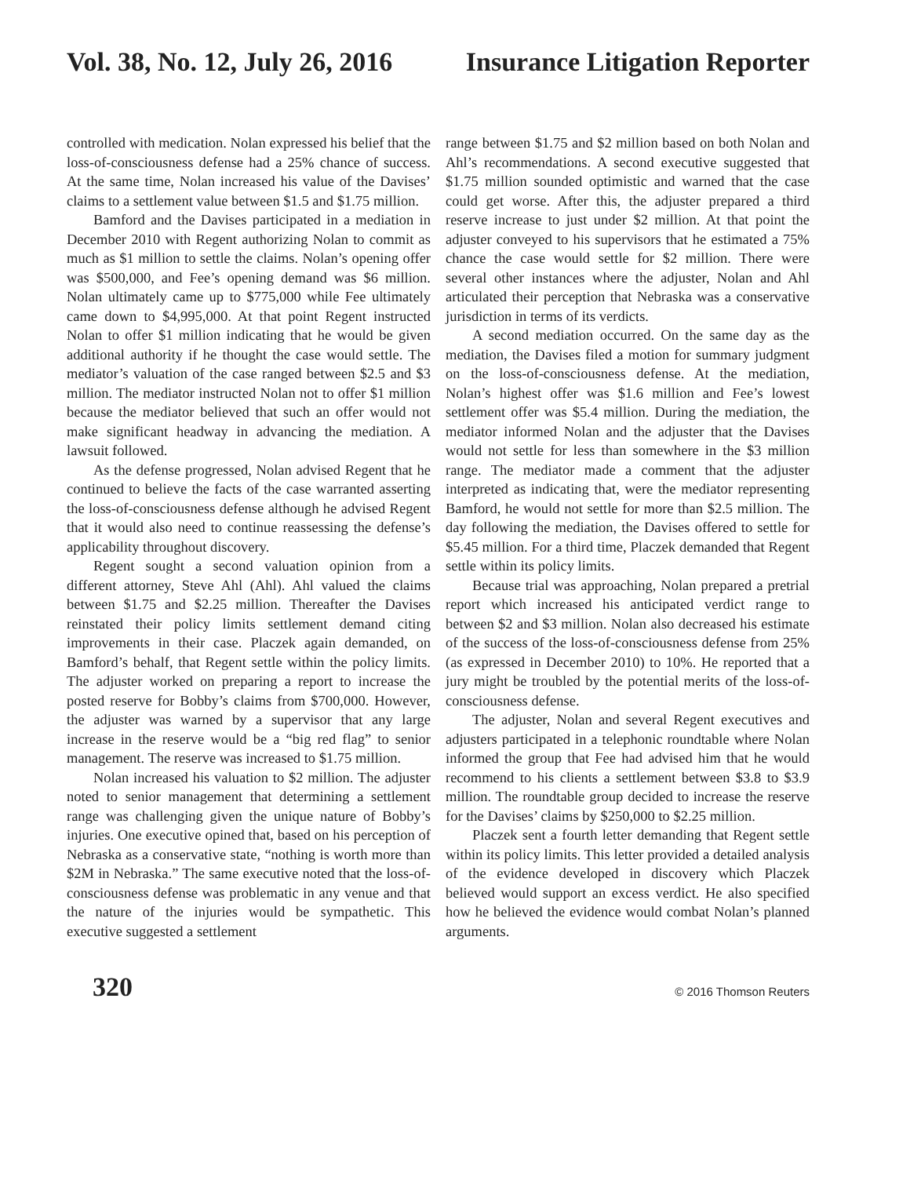Vol. 38, No. 12, July 26, 2016 Insurance Litigation Reporter
controlled with medication. Nolan expressed his belief that the loss-of-consciousness defense had a 25% chance of success. At the same time, Nolan increased his value of the Davises’ claims to a settlement value between $1.5 and $1.75 million.
Bamford and the Davises participated in a mediation in December 2010 with Regent authorizing Nolan to commit as much as $1 million to settle the claims. Nolan’s opening offer was $500,000, and Fee’s opening demand was $6 million. Nolan ultimately came up to $775,000 while Fee ultimately came down to $4,995,000. At that point Regent instructed Nolan to offer $1 million indicating that he would be given additional authority if he thought the case would settle. The mediator’s valuation of the case ranged between $2.5 and $3 million. The mediator instructed Nolan not to offer $1 million because the mediator believed that such an offer would not make significant headway in advancing the mediation. A lawsuit followed.
As the defense progressed, Nolan advised Regent that he continued to believe the facts of the case warranted asserting the loss-of-consciousness defense although he advised Regent that it would also need to continue reassessing the defense’s applicability throughout discovery.
Regent sought a second valuation opinion from a different attorney, Steve Ahl (Ahl). Ahl valued the claims between $1.75 and $2.25 million. Thereafter the Davises reinstated their policy limits settlement demand citing improvements in their case. Placzek again demanded, on Bamford’s behalf, that Regent settle within the policy limits. The adjuster worked on preparing a report to increase the posted reserve for Bobby’s claims from $700,000. However, the adjuster was warned by a supervisor that any large increase in the reserve would be a “big red flag” to senior management. The reserve was increased to $1.75 million.
Nolan increased his valuation to $2 million. The adjuster noted to senior management that determining a settlement range was challenging given the unique nature of Bobby’s injuries. One executive opined that, based on his perception of Nebraska as a conservative state, “nothing is worth more than $2M in Nebraska.” The same executive noted that the loss-of-consciousness defense was problematic in any venue and that the nature of the injuries would be sympathetic. This executive suggested a settlement
range between $1.75 and $2 million based on both Nolan and Ahl’s recommendations. A second executive suggested that $1.75 million sounded optimistic and warned that the case could get worse. After this, the adjuster prepared a third reserve increase to just under $2 million. At that point the adjuster conveyed to his supervisors that he estimated a 75% chance the case would settle for $2 million. There were several other instances where the adjuster, Nolan and Ahl articulated their perception that Nebraska was a conservative jurisdiction in terms of its verdicts.
A second mediation occurred. On the same day as the mediation, the Davises filed a motion for summary judgment on the loss-of-consciousness defense. At the mediation, Nolan’s highest offer was $1.6 million and Fee’s lowest settlement offer was $5.4 million. During the mediation, the mediator informed Nolan and the adjuster that the Davises would not settle for less than somewhere in the $3 million range. The mediator made a comment that the adjuster interpreted as indicating that, were the mediator representing Bamford, he would not settle for more than $2.5 million. The day following the mediation, the Davises offered to settle for $5.45 million. For a third time, Placzek demanded that Regent settle within its policy limits.
Because trial was approaching, Nolan prepared a pretrial report which increased his anticipated verdict range to between $2 and $3 million. Nolan also decreased his estimate of the success of the loss-of-consciousness defense from 25% (as expressed in December 2010) to 10%. He reported that a jury might be troubled by the potential merits of the loss-of-consciousness defense.
The adjuster, Nolan and several Regent executives and adjusters participated in a telephonic roundtable where Nolan informed the group that Fee had advised him that he would recommend to his clients a settlement between $3.8 to $3.9 million. The roundtable group decided to increase the reserve for the Davises’ claims by $250,000 to $2.25 million.
Placzek sent a fourth letter demanding that Regent settle within its policy limits. This letter provided a detailed analysis of the evidence developed in discovery which Placzek believed would support an excess verdict. He also specified how he believed the evidence would combat Nolan’s planned arguments.
320
© 2016 Thomson Reuters